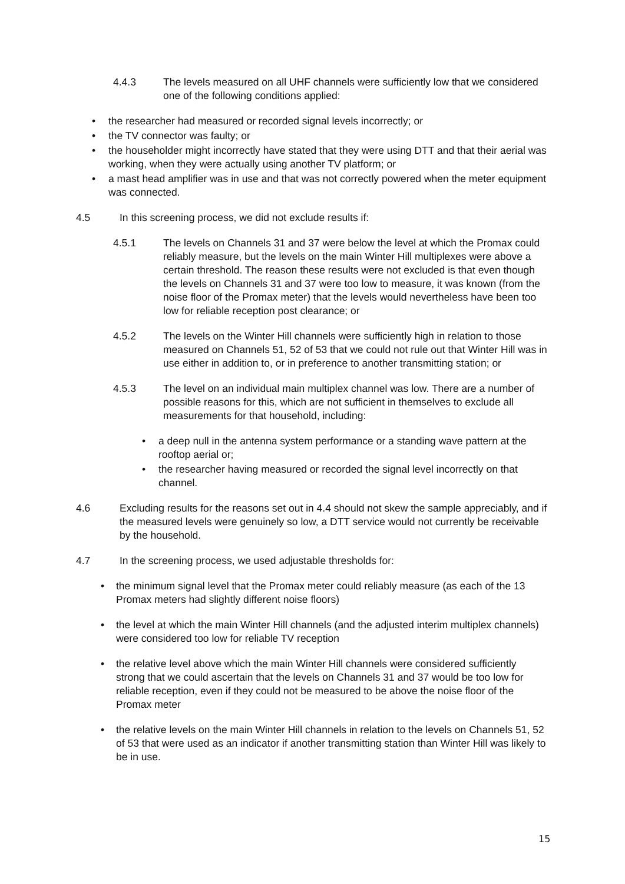4.4.3 The levels measured on all UHF channels were sufficiently low that we considered one of the following conditions applied:
• the researcher had measured or recorded signal levels incorrectly; or
• the TV connector was faulty; or
• the householder might incorrectly have stated that they were using DTT and that their aerial was working, when they were actually using another TV platform; or
• a mast head amplifier was in use and that was not correctly powered when the meter equipment was connected.
4.5 In this screening process, we did not exclude results if:
4.5.1 The levels on Channels 31 and 37 were below the level at which the Promax could reliably measure, but the levels on the main Winter Hill multiplexes were above a certain threshold. The reason these results were not excluded is that even though the levels on Channels 31 and 37 were too low to measure, it was known (from the noise floor of the Promax meter) that the levels would nevertheless have been too low for reliable reception post clearance; or
4.5.2 The levels on the Winter Hill channels were sufficiently high in relation to those measured on Channels 51, 52 of 53 that we could not rule out that Winter Hill was in use either in addition to, or in preference to another transmitting station; or
4.5.3 The level on an individual main multiplex channel was low. There are a number of possible reasons for this, which are not sufficient in themselves to exclude all measurements for that household, including:
• a deep null in the antenna system performance or a standing wave pattern at the rooftop aerial or;
• the researcher having measured or recorded the signal level incorrectly on that channel.
4.6 Excluding results for the reasons set out in 4.4 should not skew the sample appreciably, and if the measured levels were genuinely so low, a DTT service would not currently be receivable by the household.
4.7 In the screening process, we used adjustable thresholds for:
• the minimum signal level that the Promax meter could reliably measure (as each of the 13 Promax meters had slightly different noise floors)
• the level at which the main Winter Hill channels (and the adjusted interim multiplex channels) were considered too low for reliable TV reception
• the relative level above which the main Winter Hill channels were considered sufficiently strong that we could ascertain that the levels on Channels 31 and 37 would be too low for reliable reception, even if they could not be measured to be above the noise floor of the Promax meter
• the relative levels on the main Winter Hill channels in relation to the levels on Channels 51, 52 of 53 that were used as an indicator if another transmitting station than Winter Hill was likely to be in use.
15